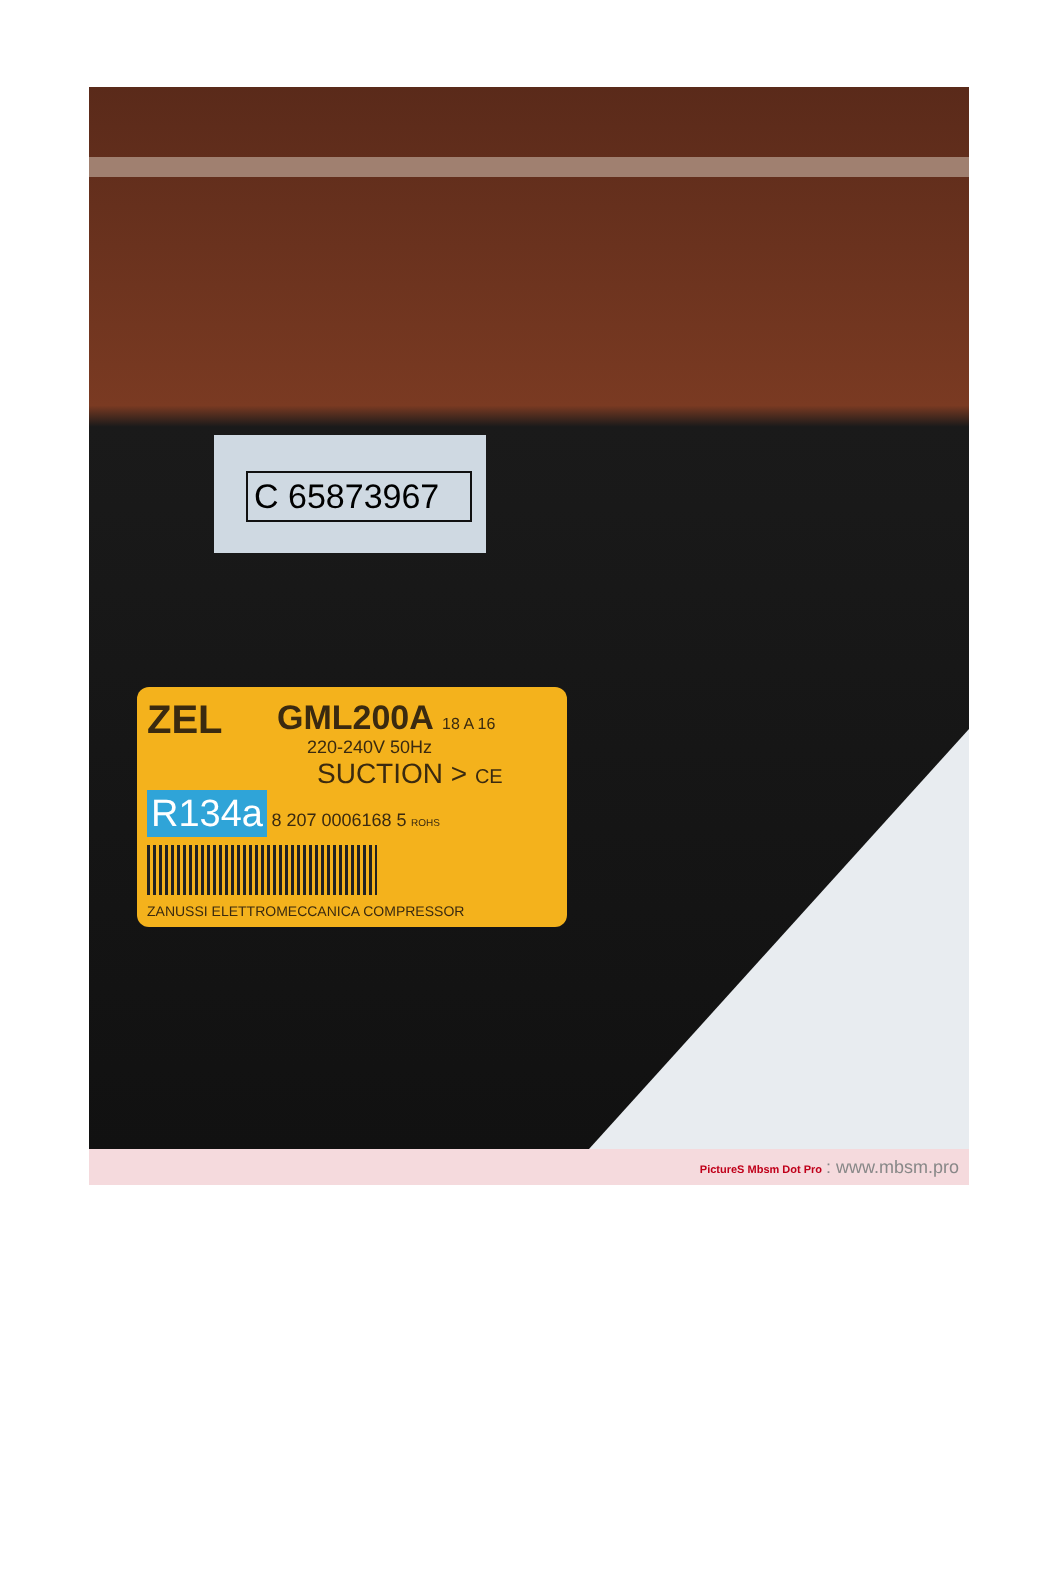C 65873967
ZEL
GML200A 18 A 16
220-240V 50Hz
SUCTION > CE
R134a 8 207 0006168 5 ROHS
ZANUSSI ELETTROMECCANICA COMPRESSOR
PictureS Mbsm Dot Pro : www.mbsm.pro